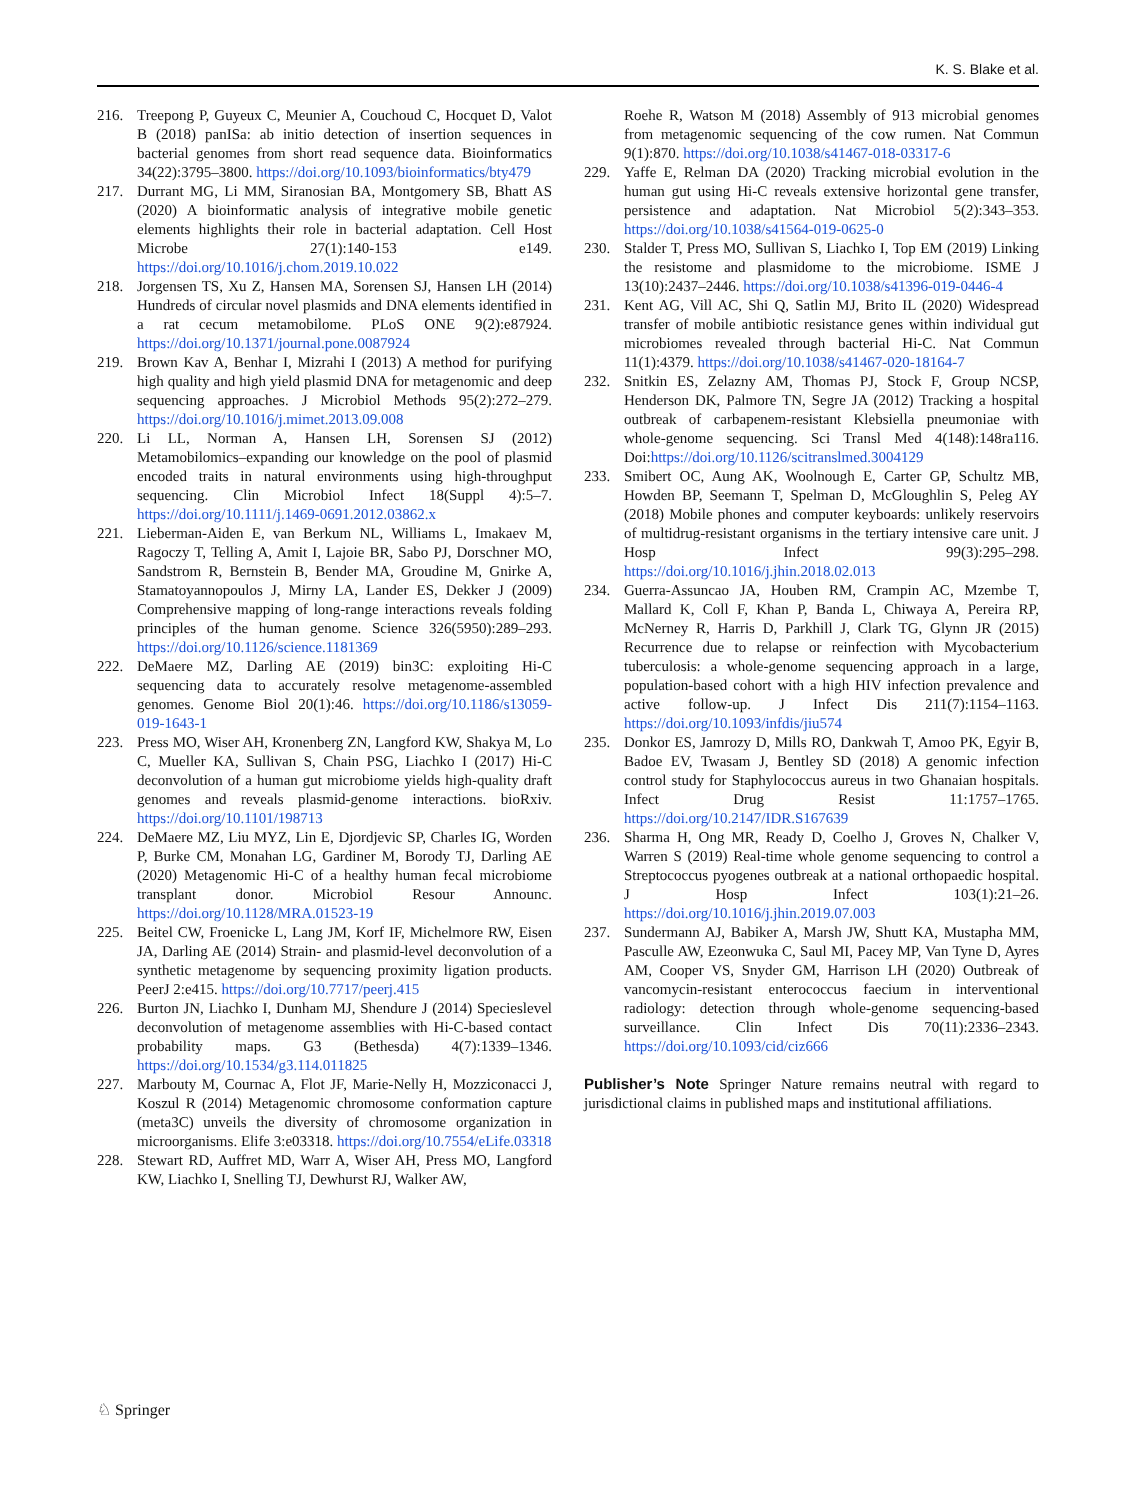K. S. Blake et al.
216. Treepong P, Guyeux C, Meunier A, Couchoud C, Hocquet D, Valot B (2018) panISa: ab initio detection of insertion sequences in bacterial genomes from short read sequence data. Bioinformatics 34(22):3795–3800. https://doi.org/10.1093/bioinformatics/bty479
217. Durrant MG, Li MM, Siranosian BA, Montgomery SB, Bhatt AS (2020) A bioinformatic analysis of integrative mobile genetic elements highlights their role in bacterial adaptation. Cell Host Microbe 27(1):140-153 e149. https://doi.org/10.1016/j.chom.2019.10.022
218. Jorgensen TS, Xu Z, Hansen MA, Sorensen SJ, Hansen LH (2014) Hundreds of circular novel plasmids and DNA elements identified in a rat cecum metamobilome. PLoS ONE 9(2):e87924. https://doi.org/10.1371/journal.pone.0087924
219. Brown Kav A, Benhar I, Mizrahi I (2013) A method for purifying high quality and high yield plasmid DNA for metagenomic and deep sequencing approaches. J Microbiol Methods 95(2):272–279. https://doi.org/10.1016/j.mimet.2013.09.008
220. Li LL, Norman A, Hansen LH, Sorensen SJ (2012) Metamobilomics–expanding our knowledge on the pool of plasmid encoded traits in natural environments using high-throughput sequencing. Clin Microbiol Infect 18(Suppl 4):5–7. https://doi.org/10.1111/j.1469-0691.2012.03862.x
221. Lieberman-Aiden E, van Berkum NL, Williams L, Imakaev M, Ragoczy T, Telling A, Amit I, Lajoie BR, Sabo PJ, Dorschner MO, Sandstrom R, Bernstein B, Bender MA, Groudine M, Gnirke A, Stamatoyannopoulos J, Mirny LA, Lander ES, Dekker J (2009) Comprehensive mapping of long-range interactions reveals folding principles of the human genome. Science 326(5950):289–293. https://doi.org/10.1126/science.1181369
222. DeMaere MZ, Darling AE (2019) bin3C: exploiting Hi-C sequencing data to accurately resolve metagenome-assembled genomes. Genome Biol 20(1):46. https://doi.org/10.1186/s13059-019-1643-1
223. Press MO, Wiser AH, Kronenberg ZN, Langford KW, Shakya M, Lo C, Mueller KA, Sullivan S, Chain PSG, Liachko I (2017) Hi-C deconvolution of a human gut microbiome yields high-quality draft genomes and reveals plasmid-genome interactions. bioRxiv. https://doi.org/10.1101/198713
224. DeMaere MZ, Liu MYZ, Lin E, Djordjevic SP, Charles IG, Worden P, Burke CM, Monahan LG, Gardiner M, Borody TJ, Darling AE (2020) Metagenomic Hi-C of a healthy human fecal microbiome transplant donor. Microbiol Resour Announc. https://doi.org/10.1128/MRA.01523-19
225. Beitel CW, Froenicke L, Lang JM, Korf IF, Michelmore RW, Eisen JA, Darling AE (2014) Strain- and plasmid-level deconvolution of a synthetic metagenome by sequencing proximity ligation products. PeerJ 2:e415. https://doi.org/10.7717/peerj.415
226. Burton JN, Liachko I, Dunham MJ, Shendure J (2014) Specieslevel deconvolution of metagenome assemblies with Hi-C-based contact probability maps. G3 (Bethesda) 4(7):1339–1346. https://doi.org/10.1534/g3.114.011825
227. Marbouty M, Cournac A, Flot JF, Marie-Nelly H, Mozziconacci J, Koszul R (2014) Metagenomic chromosome conformation capture (meta3C) unveils the diversity of chromosome organization in microorganisms. Elife 3:e03318. https://doi.org/10.7554/eLife.03318
228. Stewart RD, Auffret MD, Warr A, Wiser AH, Press MO, Langford KW, Liachko I, Snelling TJ, Dewhurst RJ, Walker AW,
Roehe R, Watson M (2018) Assembly of 913 microbial genomes from metagenomic sequencing of the cow rumen. Nat Commun 9(1):870. https://doi.org/10.1038/s41467-018-03317-6
229. Yaffe E, Relman DA (2020) Tracking microbial evolution in the human gut using Hi-C reveals extensive horizontal gene transfer, persistence and adaptation. Nat Microbiol 5(2):343–353. https://doi.org/10.1038/s41564-019-0625-0
230. Stalder T, Press MO, Sullivan S, Liachko I, Top EM (2019) Linking the resistome and plasmidome to the microbiome. ISME J 13(10):2437–2446. https://doi.org/10.1038/s41396-019-0446-4
231. Kent AG, Vill AC, Shi Q, Satlin MJ, Brito IL (2020) Widespread transfer of mobile antibiotic resistance genes within individual gut microbiomes revealed through bacterial Hi-C. Nat Commun 11(1):4379. https://doi.org/10.1038/s41467-020-18164-7
232. Snitkin ES, Zelazny AM, Thomas PJ, Stock F, Group NCSP, Henderson DK, Palmore TN, Segre JA (2012) Tracking a hospital outbreak of carbapenem-resistant Klebsiella pneumoniae with whole-genome sequencing. Sci Transl Med 4(148):148ra116. Doi:https://doi.org/10.1126/scitranslmed.3004129
233. Smibert OC, Aung AK, Woolnough E, Carter GP, Schultz MB, Howden BP, Seemann T, Spelman D, McGloughlin S, Peleg AY (2018) Mobile phones and computer keyboards: unlikely reservoirs of multidrug-resistant organisms in the tertiary intensive care unit. J Hosp Infect 99(3):295–298. https://doi.org/10.1016/j.jhin.2018.02.013
234. Guerra-Assuncao JA, Houben RM, Crampin AC, Mzembe T, Mallard K, Coll F, Khan P, Banda L, Chiwaya A, Pereira RP, McNerney R, Harris D, Parkhill J, Clark TG, Glynn JR (2015) Recurrence due to relapse or reinfection with Mycobacterium tuberculosis: a whole-genome sequencing approach in a large, population-based cohort with a high HIV infection prevalence and active follow-up. J Infect Dis 211(7):1154–1163. https://doi.org/10.1093/infdis/jiu574
235. Donkor ES, Jamrozy D, Mills RO, Dankwah T, Amoo PK, Egyir B, Badoe EV, Twasam J, Bentley SD (2018) A genomic infection control study for Staphylococcus aureus in two Ghanaian hospitals. Infect Drug Resist 11:1757–1765. https://doi.org/10.2147/IDR.S167639
236. Sharma H, Ong MR, Ready D, Coelho J, Groves N, Chalker V, Warren S (2019) Real-time whole genome sequencing to control a Streptococcus pyogenes outbreak at a national orthopaedic hospital. J Hosp Infect 103(1):21–26. https://doi.org/10.1016/j.jhin.2019.07.003
237. Sundermann AJ, Babiker A, Marsh JW, Shutt KA, Mustapha MM, Pasculle AW, Ezeonwuka C, Saul MI, Pacey MP, Van Tyne D, Ayres AM, Cooper VS, Snyder GM, Harrison LH (2020) Outbreak of vancomycin-resistant enterococcus faecium in interventional radiology: detection through whole-genome sequencing-based surveillance. Clin Infect Dis 70(11):2336–2343. https://doi.org/10.1093/cid/ciz666
Publisher’s Note Springer Nature remains neutral with regard to jurisdictional claims in published maps and institutional affiliations.
♘ Springer